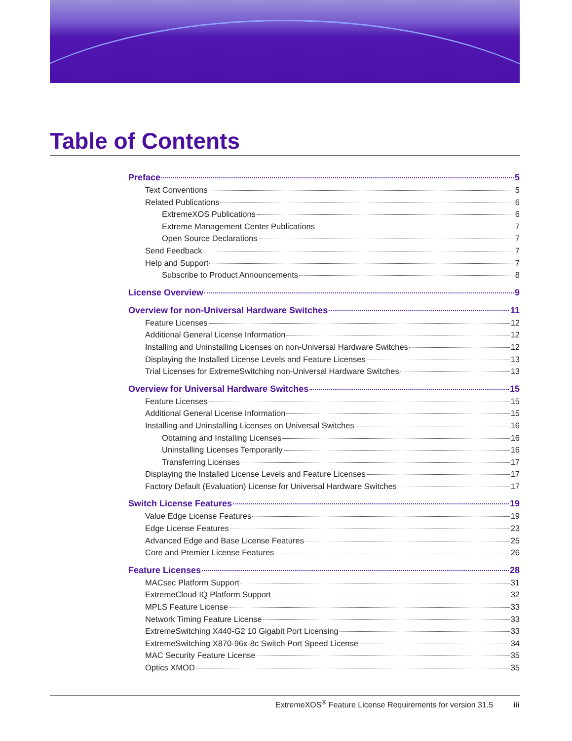Table of Contents
Preface 5
Text Conventions 5
Related Publications 6
ExtremeXOS Publications 6
Extreme Management Center Publications 7
Open Source Declarations 7
Send Feedback 7
Help and Support 7
Subscribe to Product Announcements 8
License Overview 9
Overview for non-Universal Hardware Switches 11
Feature Licenses 12
Additional General License Information 12
Installing and Uninstalling Licenses on non-Universal Hardware Switches 12
Displaying the Installed License Levels and Feature Licenses 13
Trial Licenses for ExtremeSwitching non-Universal Hardware Switches 13
Overview for Universal Hardware Switches 15
Feature Licenses 15
Additional General License Information 15
Installing and Uninstalling Licenses on Universal Switches 16
Obtaining and Installing Licenses 16
Uninstalling Licenses Temporarily 16
Transferring Licenses 17
Displaying the Installed License Levels and Feature Licenses 17
Factory Default (Evaluation) License for Universal Hardware Switches 17
Switch License Features 19
Value Edge License Features 19
Edge License Features 23
Advanced Edge and Base License Features 25
Core and Premier License Features 26
Feature Licenses 28
MACsec Platform Support 31
ExtremeCloud IQ Platform Support 32
MPLS Feature License 33
Network Timing Feature License 33
ExtremeSwitching X440-G2 10 Gigabit Port Licensing 33
ExtremeSwitching X870-96x-8c Switch Port Speed License 34
MAC Security Feature License 35
Optics XMOD 35
ExtremeXOS<sup>®</sup> Feature License Requirements for version 31.5 iii